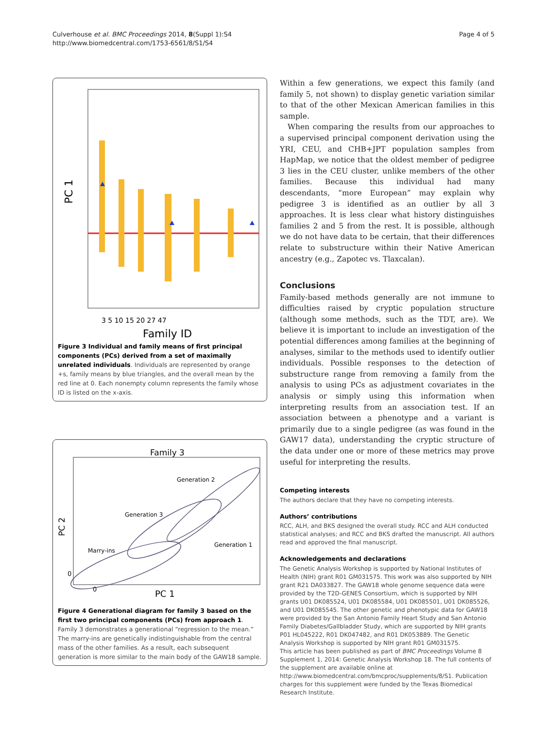Culverhouse et al. BMC Proceedings 2014, 8(Suppl 1):S4
http://www.biomedcentral.com/1753-6561/8/S1/S4
Page 4 of 5
PC 1
3 5 10 15 20 27 47
Family ID
Figure 3 Individual and family means of first principal components (PCs) derived from a set of maximally unrelated individuals. Individuals are represented by orange +s, family means by blue triangles, and the overall mean by the red line at 0. Each nonempty column represents the family whose ID is listed on the x-axis.
Family 3
Generation 2
Generation 3
Generation 1
Marry-ins
PC 2
0
0
PC 1
Figure 4 Generational diagram for family 3 based on the first two principal components (PCs) from approach 1. Family 3 demonstrates a generational “regression to the mean.” The marry-ins are genetically indistinguishable from the central mass of the other families. As a result, each subsequent generation is more similar to the main body of the GAW18 sample.
Within a few generations, we expect this family (and family 5, not shown) to display genetic variation similar to that of the other Mexican American families in this sample.
When comparing the results from our approaches to a supervised principal component derivation using the YRI, CEU, and CHB+JPT population samples from HapMap, we notice that the oldest member of pedigree 3 lies in the CEU cluster, unlike members of the other families. Because this individual had many descendants, “more European” may explain why pedigree 3 is identified as an outlier by all 3 approaches. It is less clear what history distinguishes families 2 and 5 from the rest. It is possible, although we do not have data to be certain, that their differences relate to substructure within their Native American ancestry (e.g., Zapotec vs. Tlaxcalan).
Conclusions
Family-based methods generally are not immune to difficulties raised by cryptic population structure (although some methods, such as the TDT, are). We believe it is important to include an investigation of the potential differences among families at the beginning of analyses, similar to the methods used to identify outlier individuals. Possible responses to the detection of substructure range from removing a family from the analysis to using PCs as adjustment covariates in the analysis or simply using this information when interpreting results from an association test. If an association between a phenotype and a variant is primarily due to a single pedigree (as was found in the GAW17 data), understanding the cryptic structure of the data under one or more of these metrics may prove useful for interpreting the results.
Competing interests
The authors declare that they have no competing interests.
Authors’ contributions
RCC, ALH, and BKS designed the overall study. RCC and ALH conducted statistical analyses; and RCC and BKS drafted the manuscript. All authors read and approved the final manuscript.
Acknowledgements and declarations
The Genetic Analysis Workshop is supported by National Institutes of Health (NIH) grant R01 GM031575. This work was also supported by NIH grant R21 DA033827. The GAW18 whole genome sequence data were provided by the T2D-GENES Consortium, which is supported by NIH grants U01 DK085524, U01 DK085584, U01 DK085501, U01 DK085526, and U01 DK085545. The other genetic and phenotypic data for GAW18 were provided by the San Antonio Family Heart Study and San Antonio Family Diabetes/Gallbladder Study, which are supported by NIH grants P01 HL045222, R01 DK047482, and R01 DK053889. The Genetic Analysis Workshop is supported by NIH grant R01 GM031575.
This article has been published as part of BMC Proceedings Volume 8 Supplement 1, 2014: Genetic Analysis Workshop 18. The full contents of the supplement are available online at http://www.biomedcentral.com/bmcproc/supplements/8/S1. Publication charges for this supplement were funded by the Texas Biomedical Research Institute.